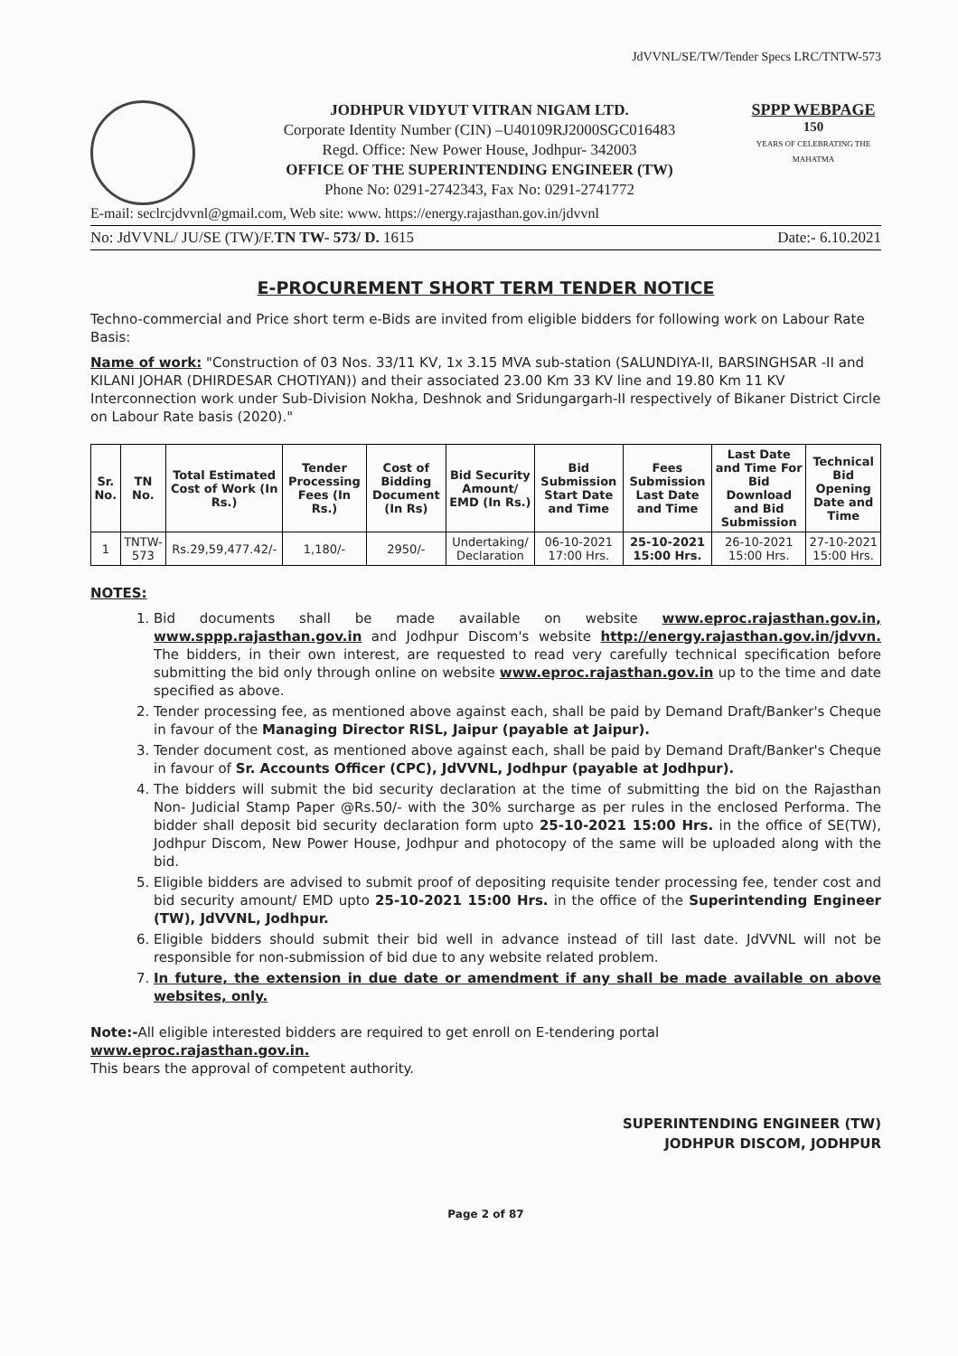JdVVNL/SE/TW/Tender Specs LRC/TNTW-573
JODHPUR VIDYUT VITRAN NIGAM LTD.
Corporate Identity Number (CIN) –U40109RJ2000SGC016483
Regd. Office: New Power House, Jodhpur- 342003
OFFICE OF THE SUPERINTENDING ENGINEER (TW)
Phone No: 0291-2742343, Fax No: 0291-2741772
SPPP WEBPAGE
150
YEARS OF CELEBRATING THE MAHATMA
E-mail: seclrcjdvvnl@gmail.com, Web site: www. https://energy.rajasthan.gov.in/jdvvnl
No: JdVVNL/ JU/SE (TW)/F.TN TW- 573/ D. 1615 Date:- 6.10.2021
E-PROCUREMENT SHORT TERM TENDER NOTICE
Techno-commercial and Price short term e-Bids are invited from eligible bidders for following work on Labour Rate Basis:
Name of work: "Construction of 03 Nos. 33/11 KV, 1x 3.15 MVA sub-station (SALUNDIYA-II, BARSINGHSAR -II and KILANI JOHAR (DHIRDESAR CHOTIYAN)) and their associated 23.00 Km 33 KV line and 19.80 Km 11 KV Interconnection work under Sub-Division Nokha, Deshnok and Sridungargarh-II respectively of Bikaner District Circle on Labour Rate basis (2020)."
| Sr. No. | TN No. | Total Estimated Cost of Work (In Rs.) | Tender Processing Fees (In Rs.) | Cost of Bidding Document (In Rs) | Bid Security Amount/ EMD (In Rs.) | Bid Submission Start Date and Time | Fees Submission Last Date and Time | Last Date and Time For Bid Download and Bid Submission | Technical Bid Opening Date and Time |
| --- | --- | --- | --- | --- | --- | --- | --- | --- | --- |
| 1 | TNTW-573 | Rs.29,59,477.42/- | 1,180/- | 2950/- | Undertaking/ Declaration | 06-10-2021 17:00 Hrs. | 25-10-2021 15:00 Hrs. | 26-10-2021 15:00 Hrs. | 27-10-2021 15:00 Hrs. |
NOTES:
1. Bid documents shall be made available on website www.eproc.rajasthan.gov.in, www.sppp.rajasthan.gov.in and Jodhpur Discom's website http://energy.rajasthan.gov.in/jdvvn. The bidders, in their own interest, are requested to read very carefully technical specification before submitting the bid only through online on website www.eproc.rajasthan.gov.in up to the time and date specified as above.
2. Tender processing fee, as mentioned above against each, shall be paid by Demand Draft/Banker's Cheque in favour of the Managing Director RISL, Jaipur (payable at Jaipur).
3. Tender document cost, as mentioned above against each, shall be paid by Demand Draft/Banker's Cheque in favour of Sr. Accounts Officer (CPC), JdVVNL, Jodhpur (payable at Jodhpur).
4. The bidders will submit the bid security declaration at the time of submitting the bid on the Rajasthan Non- Judicial Stamp Paper @Rs.50/- with the 30% surcharge as per rules in the enclosed Performa. The bidder shall deposit bid security declaration form upto 25-10-2021 15:00 Hrs. in the office of SE(TW), Jodhpur Discom, New Power House, Jodhpur and photocopy of the same will be uploaded along with the bid.
5. Eligible bidders are advised to submit proof of depositing requisite tender processing fee, tender cost and bid security amount/ EMD upto 25-10-2021 15:00 Hrs. in the office of the Superintending Engineer (TW), JdVVNL, Jodhpur.
6. Eligible bidders should submit their bid well in advance instead of till last date. JdVVNL will not be responsible for non-submission of bid due to any website related problem.
7. In future, the extension in due date or amendment if any shall be made available on above websites, only.
Note:-All eligible interested bidders are required to get enroll on E-tendering portal www.eproc.rajasthan.gov.in.
This bears the approval of competent authority.
SUPERINTENDING ENGINEER (TW)
JODHPUR DISCOM, JODHPUR
Page 2 of 87